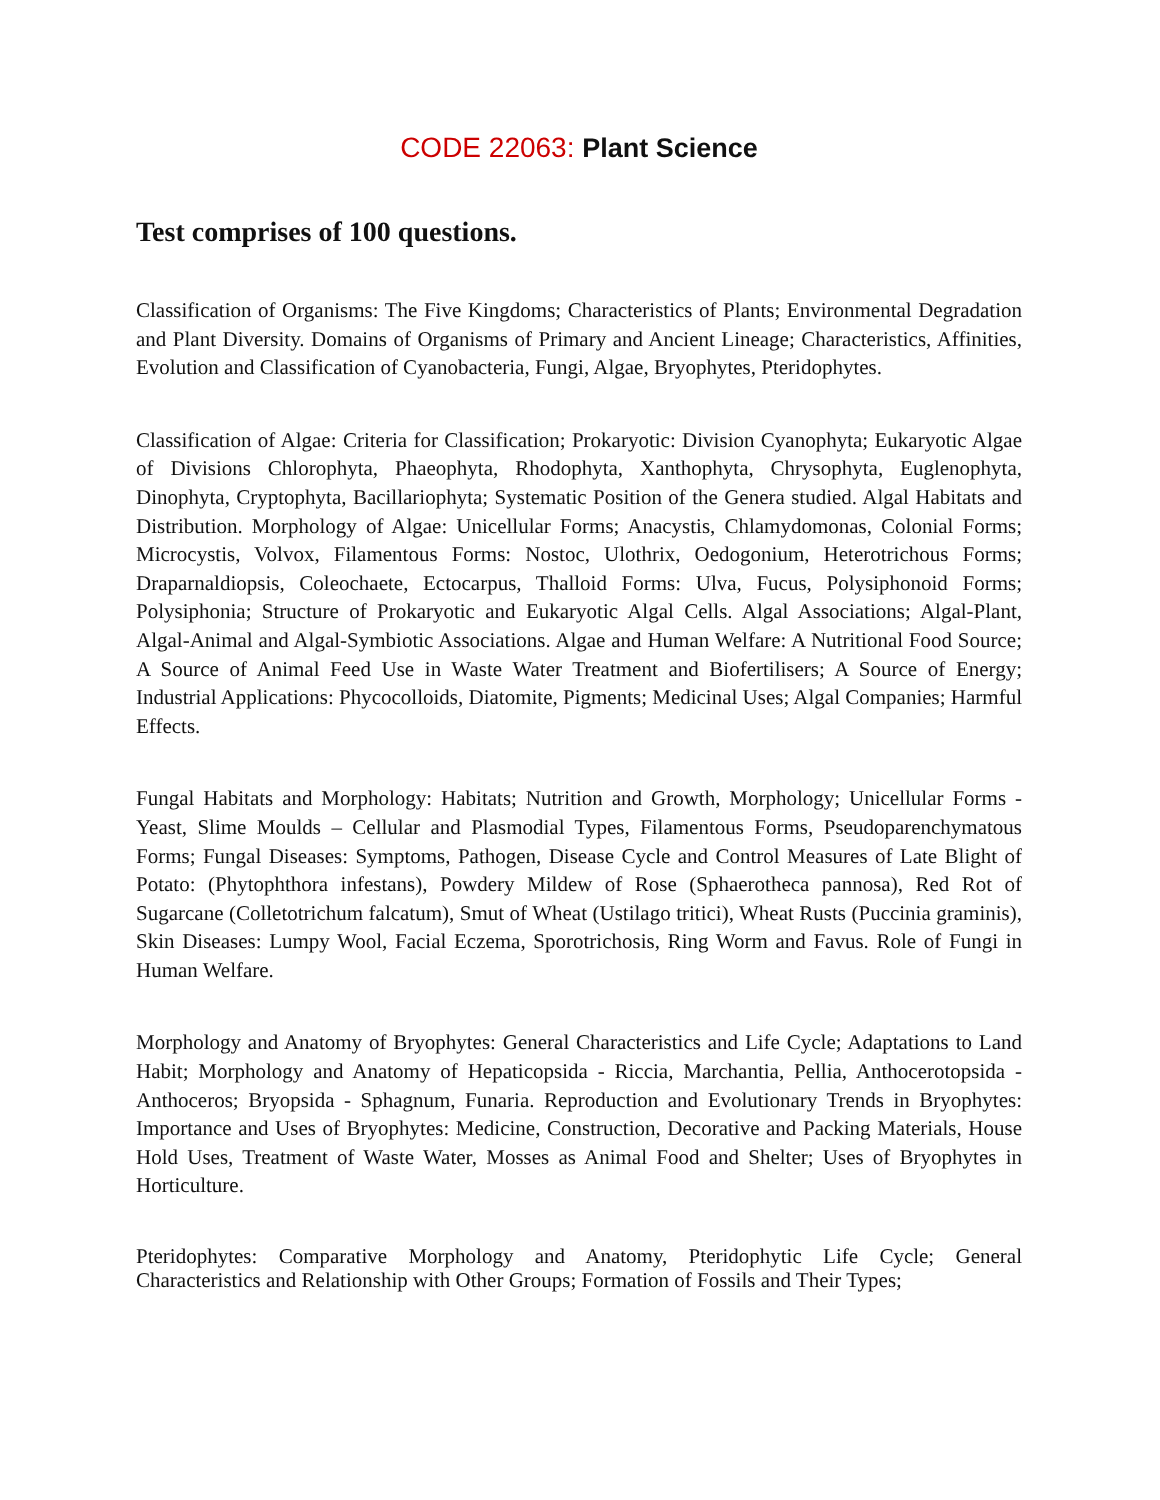CODE 22063: Plant Science
Test comprises of 100 questions.
Classification of Organisms: The Five Kingdoms; Characteristics of Plants; Environmental Degradation and Plant Diversity. Domains of Organisms of Primary and Ancient Lineage; Characteristics, Affinities, Evolution and Classification of Cyanobacteria, Fungi, Algae, Bryophytes, Pteridophytes.
Classification of Algae: Criteria for Classification; Prokaryotic: Division Cyanophyta; Eukaryotic Algae of Divisions Chlorophyta, Phaeophyta, Rhodophyta, Xanthophyta, Chrysophyta, Euglenophyta, Dinophyta, Cryptophyta, Bacillariophyta; Systematic Position of the Genera studied. Algal Habitats and Distribution. Morphology of Algae: Unicellular Forms; Anacystis, Chlamydomonas, Colonial Forms; Microcystis, Volvox, Filamentous Forms: Nostoc, Ulothrix, Oedogonium, Heterotrichous Forms; Draparnaldiopsis, Coleochaete, Ectocarpus, Thalloid Forms: Ulva, Fucus, Polysiphonoid Forms; Polysiphonia; Structure of Prokaryotic and Eukaryotic Algal Cells. Algal Associations; Algal-Plant, Algal-Animal and Algal-Symbiotic Associations. Algae and Human Welfare: A Nutritional Food Source; A Source of Animal Feed Use in Waste Water Treatment and Biofertilisers; A Source of Energy; Industrial Applications: Phycocolloids, Diatomite, Pigments; Medicinal Uses; Algal Companies; Harmful Effects.
Fungal Habitats and Morphology: Habitats; Nutrition and Growth, Morphology; Unicellular Forms -Yeast, Slime Moulds – Cellular and Plasmodial Types, Filamentous Forms, Pseudoparenchymatous Forms; Fungal Diseases: Symptoms, Pathogen, Disease Cycle and Control Measures of Late Blight of Potato: (Phytophthora infestans), Powdery Mildew of Rose (Sphaerotheca pannosa), Red Rot of Sugarcane (Colletotrichum falcatum), Smut of Wheat (Ustilago tritici), Wheat Rusts (Puccinia graminis), Skin Diseases: Lumpy Wool, Facial Eczema, Sporotrichosis, Ring Worm and Favus. Role of Fungi in Human Welfare.
Morphology and Anatomy of Bryophytes: General Characteristics and Life Cycle; Adaptations to Land Habit; Morphology and Anatomy of Hepaticopsida - Riccia, Marchantia, Pellia, Anthocerotopsida -Anthoceros; Bryopsida - Sphagnum, Funaria. Reproduction and Evolutionary Trends in Bryophytes: Importance and Uses of Bryophytes: Medicine, Construction, Decorative and Packing Materials, House Hold Uses, Treatment of Waste Water, Mosses as Animal Food and Shelter; Uses of Bryophytes in Horticulture.
Pteridophytes: Comparative Morphology and Anatomy, Pteridophytic Life Cycle; General Characteristics and Relationship with Other Groups; Formation of Fossils and Their Types;